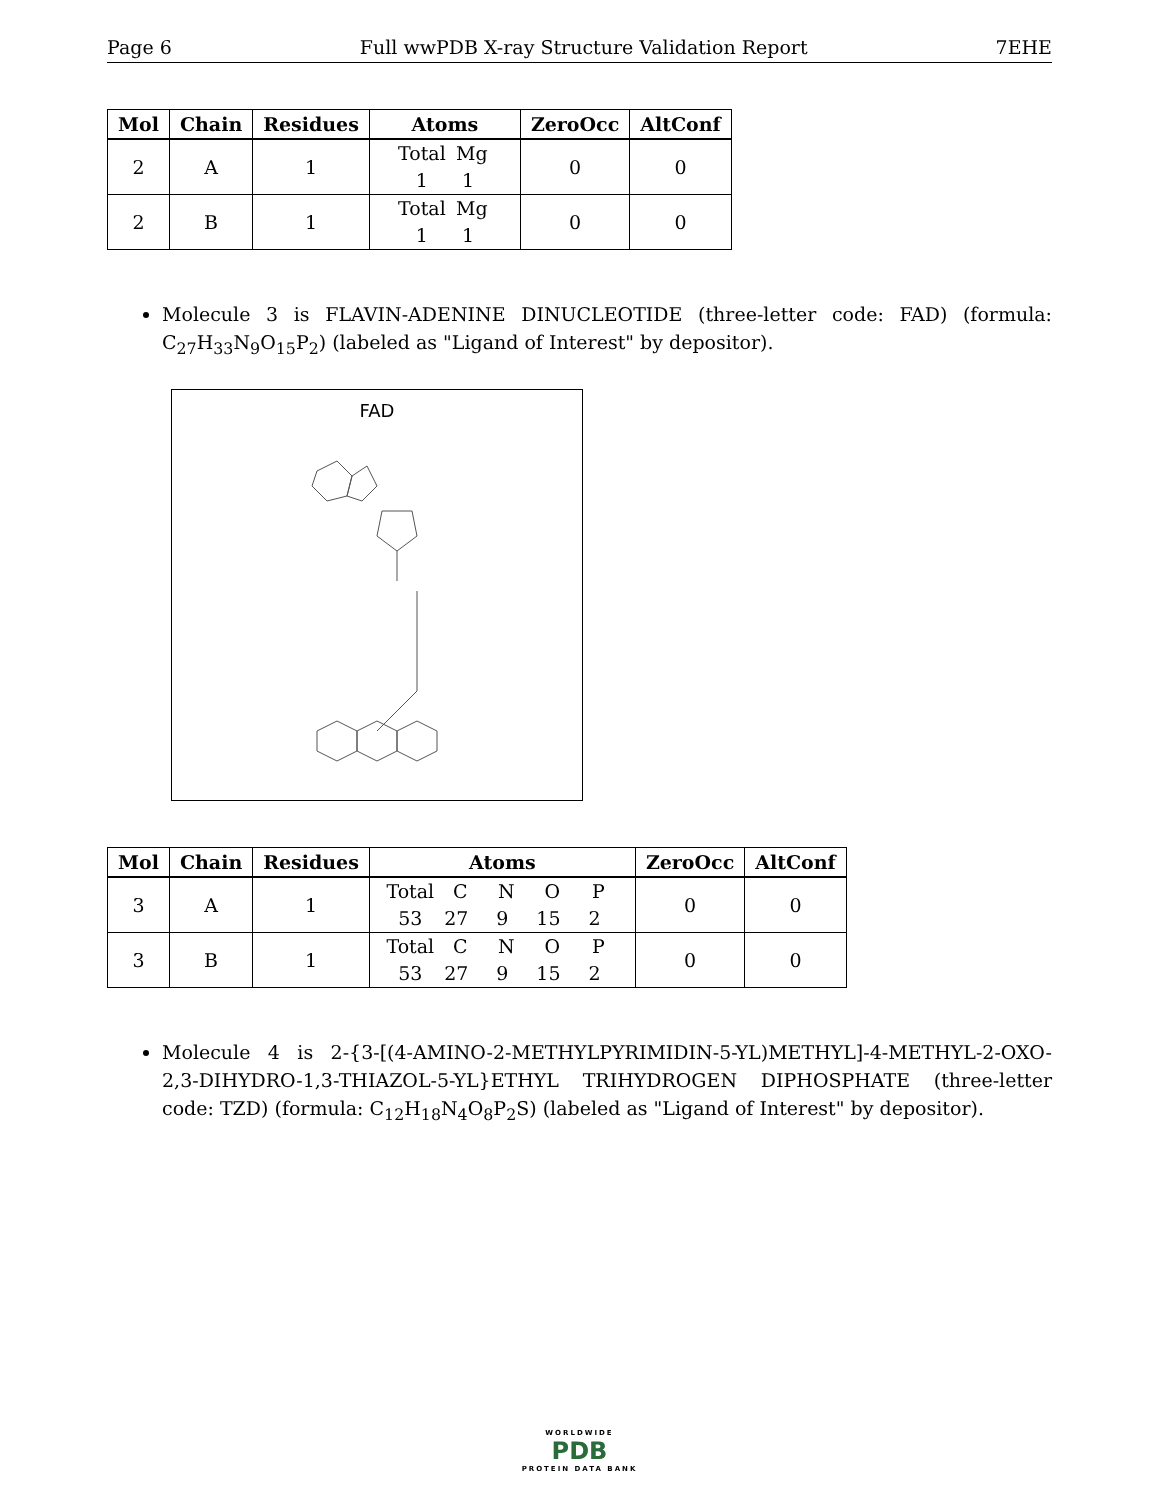Page 6 Full wwPDB X-ray Structure Validation Report 7EHE
| Mol | Chain | Residues | Atoms | ZeroOcc | AltConf |
| --- | --- | --- | --- | --- | --- |
| 2 | A | 1 | Total Mg 1 1 | 0 | 0 |
| 2 | B | 1 | Total Mg 1 1 | 0 | 0 |
Molecule 3 is FLAVIN-ADENINE DINUCLEOTIDE (three-letter code: FAD) (formula: C<sub>27</sub>H<sub>33</sub>N<sub>9</sub>O<sub>15</sub>P<sub>2</sub>) (labeled as "Ligand of Interest" by depositor).
FAD
| Mol | Chain | Residues | Atoms | ZeroOcc | AltConf |
| --- | --- | --- | --- | --- | --- |
| 3 | A | 1 | Total C N O P 53 27 9 15 2 | 0 | 0 |
| 3 | B | 1 | Total C N O P 53 27 9 15 2 | 0 | 0 |
Molecule 4 is 2-{3-[(4-AMINO-2-METHYLPYRIMIDIN-5-YL)METHYL]-4-METHYL-2-OXO-2,3-DIHYDRO-1,3-THIAZOL-5-YL}ETHYL TRIHYDROGEN DIPHOSPHATE (three-letter code: TZD) (formula: C<sub>12</sub>H<sub>18</sub>N<sub>4</sub>O<sub>8</sub>P<sub>2</sub>S) (labeled as "Ligand of Interest" by depositor).
WORLDWIDE
PDB
PROTEIN DATA BANK